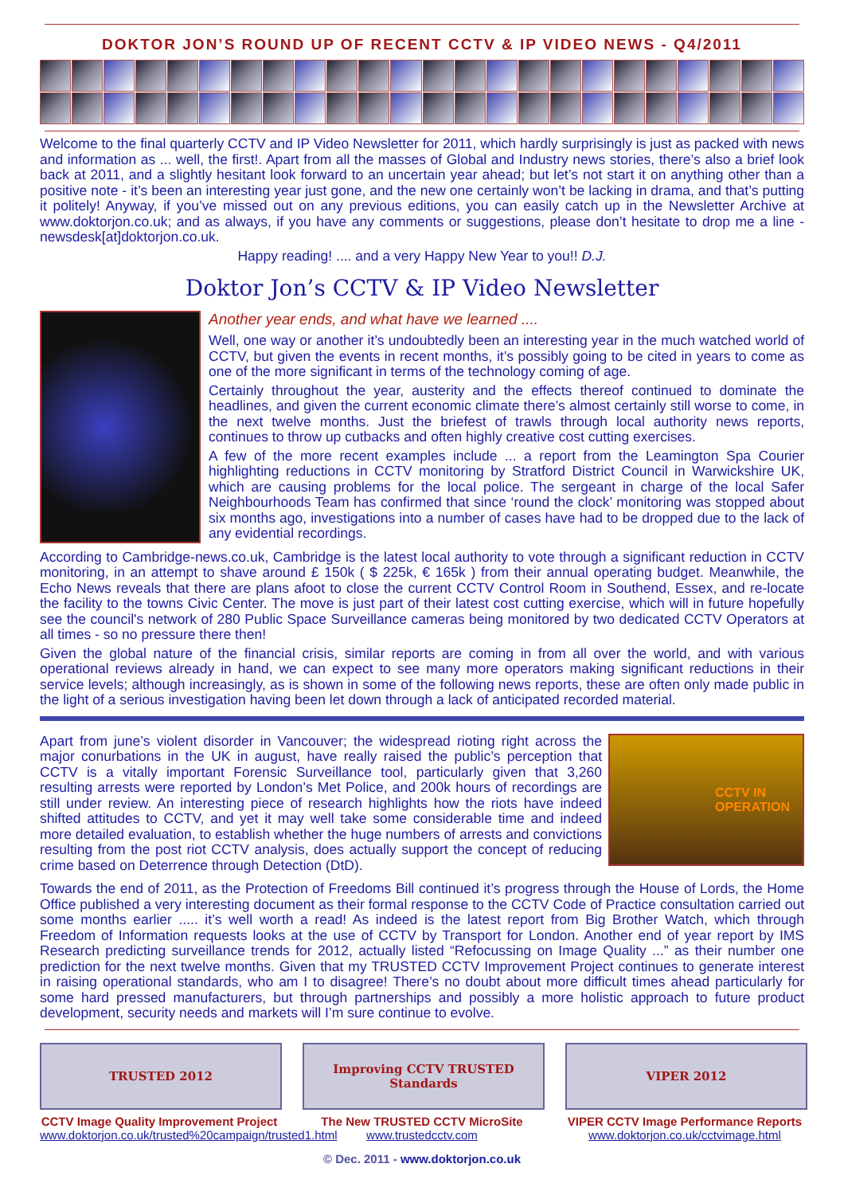DOKTOR JON’S ROUND UP OF RECENT CCTV & IP VIDEO NEWS - Q4/2011
Welcome to the final quarterly CCTV and IP Video Newsletter for 2011, which hardly surprisingly is just as packed with news and information as ... well, the first!. Apart from all the masses of Global and Industry news stories, there’s also a brief look back at 2011, and a slightly hesitant look forward to an uncertain year ahead; but let’s not start it on anything other than a positive note - it’s been an interesting year just gone, and the new one certainly won’t be lacking in drama, and that’s putting it politely! Anyway, if you’ve missed out on any previous editions, you can easily catch up in the Newsletter Archive at www.doktorjon.co.uk; and as always, if you have any comments or suggestions, please don’t hesitate to drop me a line - newsdesk[at]doktorjon.co.uk.
Happy reading! .... and a very Happy New Year to you!! D.J.
Doktor Jon’s CCTV & IP Video Newsletter
Another year ends, and what have we learned ....
Well, one way or another it’s undoubtedly been an interesting year in the much watched world of CCTV, but given the events in recent months, it’s possibly going to be cited in years to come as one of the more significant in terms of the technology coming of age.
Certainly throughout the year, austerity and the effects thereof continued to dominate the headlines, and given the current economic climate there’s almost certainly still worse to come, in the next twelve months. Just the briefest of trawls through local authority news reports, continues to throw up cutbacks and often highly creative cost cutting exercises.
A few of the more recent examples include ... a report from the Leamington Spa Courier highlighting reductions in CCTV monitoring by Stratford District Council in Warwickshire UK, which are causing problems for the local police. The sergeant in charge of the local Safer Neighbourhoods Team has confirmed that since ‘round the clock’ monitoring was stopped about six months ago, investigations into a number of cases have had to be dropped due to the lack of any evidential recordings.
According to Cambridge-news.co.uk, Cambridge is the latest local authority to vote through a significant reduction in CCTV monitoring, in an attempt to shave around £ 150k ( $ 225k, € 165k ) from their annual operating budget. Meanwhile, the Echo News reveals that there are plans afoot to close the current CCTV Control Room in Southend, Essex, and re-locate the facility to the towns Civic Center. The move is just part of their latest cost cutting exercise, which will in future hopefully see the council's network of 280 Public Space Surveillance cameras being monitored by two dedicated CCTV Operators at all times - so no pressure there then!
Given the global nature of the financial crisis, similar reports are coming in from all over the world, and with various operational reviews already in hand, we can expect to see many more operators making significant reductions in their service levels; although increasingly, as is shown in some of the following news reports, these are often only made public in the light of a serious investigation having been let down through a lack of anticipated recorded material.
CCTV IN
OPERATION
Apart from june’s violent disorder in Vancouver; the widespread rioting right across the major conurbations in the UK in august, have really raised the public’s perception that CCTV is a vitally important Forensic Surveillance tool, particularly given that 3,260 resulting arrests were reported by London’s Met Police, and 200k hours of recordings are still under review. An interesting piece of research highlights how the riots have indeed shifted attitudes to CCTV, and yet it may well take some considerable time and indeed more detailed evaluation, to establish whether the huge numbers of arrests and convictions resulting from the post riot CCTV analysis, does actually support the concept of reducing crime based on Deterrence through Detection (DtD).
Towards the end of 2011, as the Protection of Freedoms Bill continued it’s progress through the House of Lords, the Home Office published a very interesting document as their formal response to the CCTV Code of Practice consultation carried out some months earlier ..... it’s well worth a read! As indeed is the latest report from Big Brother Watch, which through Freedom of Information requests looks at the use of CCTV by Transport for London. Another end of year report by IMS Research predicting surveillance trends for 2012, actually listed “Refocussing on Image Quality ...” as their number one prediction for the next twelve months. Given that my TRUSTED CCTV Improvement Project continues to generate interest in raising operational standards, who am I to disagree! There’s no doubt about more difficult times ahead particularly for some hard pressed manufacturers, but through partnerships and possibly a more holistic approach to future product development, security needs and markets will I’m sure continue to evolve.
TRUSTED 2012
CCTV Image Quality Improvement Project
www.doktorjon.co.uk/trusted%20campaign/trusted1.html
Improving CCTV TRUSTED Standards
The New TRUSTED CCTV MicroSite
www.trustedcctv.com
VIPER 2012
VIPER CCTV Image Performance Reports
www.doktorjon.co.uk/cctvimage.html
© Dec. 2011 - www.doktorjon.co.uk